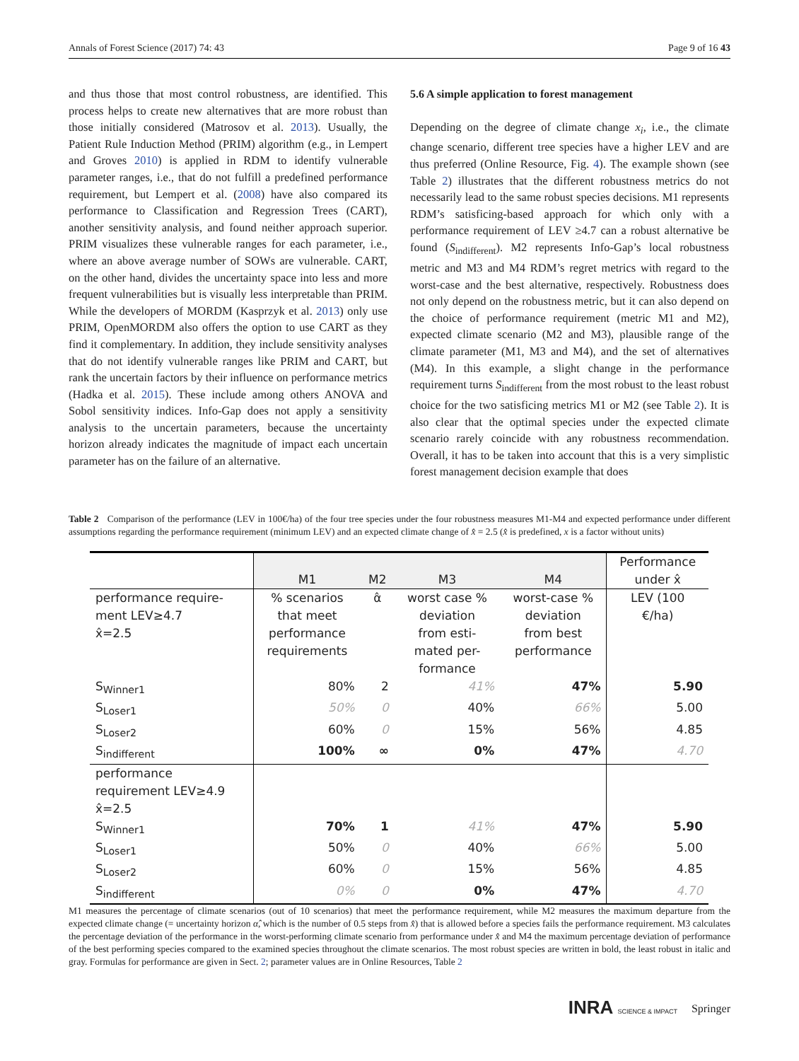Annals of Forest Science (2017) 74: 43 Page 9 of 16 43
and thus those that most control robustness, are identified. This process helps to create new alternatives that are more robust than those initially considered (Matrosov et al. 2013). Usually, the Patient Rule Induction Method (PRIM) algorithm (e.g., in Lempert and Groves 2010) is applied in RDM to identify vulnerable parameter ranges, i.e., that do not fulfill a predefined performance requirement, but Lempert et al. (2008) have also compared its performance to Classification and Regression Trees (CART), another sensitivity analysis, and found neither approach superior. PRIM visualizes these vulnerable ranges for each parameter, i.e., where an above average number of SOWs are vulnerable. CART, on the other hand, divides the uncertainty space into less and more frequent vulnerabilities but is visually less interpretable than PRIM. While the developers of MORDM (Kasprzyk et al. 2013) only use PRIM, OpenMORDM also offers the option to use CART as they find it complementary. In addition, they include sensitivity analyses that do not identify vulnerable ranges like PRIM and CART, but rank the uncertain factors by their influence on performance metrics (Hadka et al. 2015). These include among others ANOVA and Sobol sensitivity indices. Info-Gap does not apply a sensitivity analysis to the uncertain parameters, because the uncertainty horizon already indicates the magnitude of impact each uncertain parameter has on the failure of an alternative.
5.6 A simple application to forest management
Depending on the degree of climate change x<sub>i</sub>, i.e., the climate change scenario, different tree species have a higher LEV and are thus preferred (Online Resource, Fig. 4). The example shown (see Table 2) illustrates that the different robustness metrics do not necessarily lead to the same robust species decisions. M1 represents RDM’s satisficing-based approach for which only with a performance requirement of LEV ≥4.7 can a robust alternative be found (S<sub>indifferent</sub>). M2 represents Info-Gap’s local robustness metric and M3 and M4 RDM’s regret metrics with regard to the worst-case and the best alternative, respectively. Robustness does not only depend on the robustness metric, but it can also depend on the choice of performance requirement (metric M1 and M2), expected climate scenario (M2 and M3), plausible range of the climate parameter (M1, M3 and M4), and the set of alternatives (M4). In this example, a slight change in the performance requirement turns S<sub>indifferent</sub> from the most robust to the least robust choice for the two satisficing metrics M1 or M2 (see Table 2). It is also clear that the optimal species under the expected climate scenario rarely coincide with any robustness recommendation. Overall, it has to be taken into account that this is a very simplistic forest management decision example that does
Table 2 Comparison of the performance (LEV in 100€/ha) of the four tree species under the four robustness measures M1-M4 and expected performance under different assumptions regarding the performance requirement (minimum LEV) and an expected climate change of x̂ = 2.5 (x̂ is predefined, x is a factor without units)
| | M1 | M2 | M3 | M4 | Performance under x̂ |
| --- | --- | --- | --- | --- | --- |
| performance require- ment LEV≥4.7 x̂=2.5 | % scenarios that meet performance requirements | α̂ | worst case % deviation from esti- mated per- formance | worst-case % deviation from best performance | LEV (100 €/ha) |
| S<sub>Winner1</sub> | 80% | 2 | 41% | 47% | 5.90 |
| S<sub>Loser1</sub> | 50% | 0 | 40% | 66% | 5.00 |
| S<sub>Loser2</sub> | 60% | 0 | 15% | 56% | 4.85 |
| S<sub>indifferent</sub> | 100% | ∞ | 0% | 47% | 4.70 |
| performance requirement LEV≥4.9 x̂=2.5 | | | | | |
| S<sub>Winner1</sub> | 70% | 1 | 41% | 47% | 5.90 |
| S<sub>Loser1</sub> | 50% | 0 | 40% | 66% | 5.00 |
| S<sub>Loser2</sub> | 60% | 0 | 15% | 56% | 4.85 |
| S<sub>indifferent</sub> | 0% | 0 | 0% | 47% | 4.70 |
M1 measures the percentage of climate scenarios (out of 10 scenarios) that meet the performance requirement, while M2 measures the maximum departure from the expected climate change (= uncertainty horizon α̂, which is the number of 0.5 steps from x̂) that is allowed before a species fails the performance requirement. M3 calculates the percentage deviation of the performance in the worst-performing climate scenario from performance under x̂ and M4 the maximum percentage deviation of performance of the best performing species compared to the examined species throughout the climate scenarios. The most robust species are written in bold, the least robust in italic and gray. Formulas for performance are given in Sect. 2; parameter values are in Online Resources, Table 2
INRA SCIENCE & IMPACT Springer